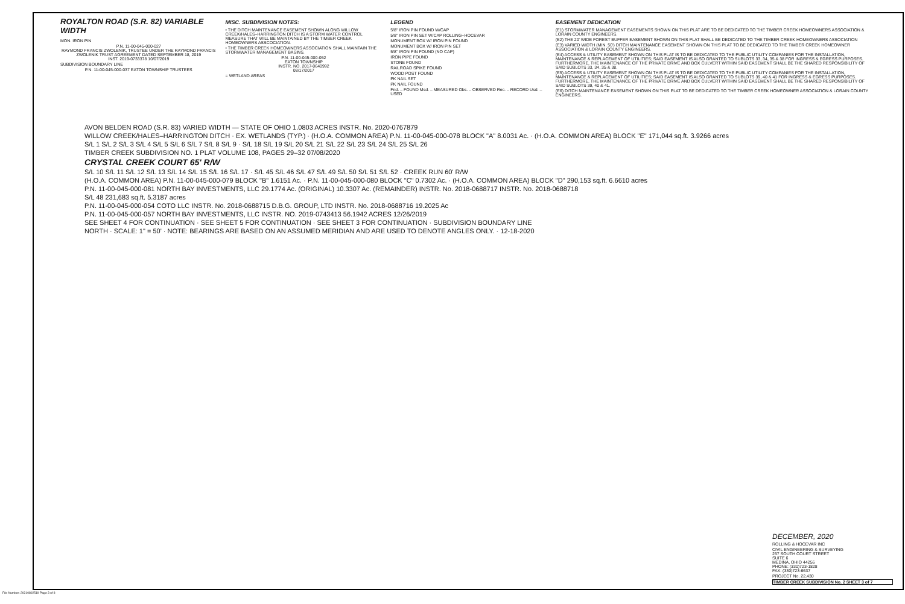ROYALTON ROAD (S.R. 82) VARIABLE WIDTH
MON. IRON PIN
P.N. 11-00-045-000-027
RAYMOND FRANCIS ZWOLENIK, TRUSTEE UNDER THE RAYMOND FRANCIS ZWOLENIK TRUST AGREEMENT DATED SEPTEMBER 18, 2019
INST. 2019-0733378 10/07/2019
SUBDIVISION BOUNDARY LINE
P.N. 11-00-045-000-037 EATON TOWNSHIP TRUSTEES
MISC. SUBDIVISION NOTES:
• THE DITCH MAINTENANCE EASEMENT SHOWN ALONG WILLOW CREEK/HALES–HARRINGTON DITCH IS A STORM WATER CONTROL MEASURE THAT WILL BE MAINTAINED BY THE TIMBER CREEK HOMEOWNERS ASSCOCIATION.
• THE TIMBER CREEK HOMEOWNERS ASSOCIATION SHALL MAINTAIN THE STORMWATER MANAGEMENT BASINS.
P.N. 11-00-045-000-052
EATON TOWNSHIP
INSTR. NO. 2017-0640992
08/17/2017
= WETLAND AREAS
LEGEND
5/8" IRON PIN FOUND W/CAP
5/8" IRON PIN SET W/CAP ROLLING~HOCEVAR
MONUMENT BOX W/ IRON PIN FOUND
MONUMENT BOX W/ IRON PIN SET
5/8" IRON PIN FOUND (NO CAP)
IRON PIPE FOUND
STONE FOUND
RAILROAD SPIKE FOUND
WOOD POST FOUND
PK NAIL SET
PK NAIL FOUND
Fnd. – FOUND Msd. – MEASURED Obs. – OBSERVED Rec. – RECORD Usd. – USED
EASEMENT DEDICATION
(E1) STORMWATER MANAGEMENT EASEMENTS SHOWN ON THIS PLAT ARE TO BE DEDICATED TO THE TIMBER CREEK HOMEOWNERS ASSOCIATION & LORAIN COUNTY ENGINEERS.
(E2) THE 20' WIDE FOREST BUFFER EASEMENT SHOWN ON THIS PLAT SHALL BE DEDICATED TO THE TIMBER CREEK HOMEOWNERS ASSOCIATION
(E3) VARIED WIDTH (MIN. 50') DITCH MAINTENANCE EASEMENT SHOWN ON THIS PLAT TO BE DEDICATED TO THE TIMBER CREEK HOMEOWNER ASSOCIATION & LORAIN COUNTY ENGINEERS.
(E4) ACCESS & UTILITY EASEMENT SHOWN ON THIS PLAT IS TO BE DEDICATED TO THE PUBLIC UTILITY COMPANIES FOR THE INSTALLATION, MAINTENANCE & REPLACEMENT OF UTILITIES; SAID EASEMENT IS ALSO GRANTED TO SUBLOTS 33, 34, 35 & 38 FOR INGRESS & EGRESS PURPOSES. FURTHERMORE, THE MAINTENANCE OF THE PRIVATE DRIVE AND BOX CULVERT WITHIN SAID EASEMENT SHALL BE THE SHARED RESPONSIBILITY OF SAID SUBLOTS 33, 34, 35 & 38.
(E5) ACCESS & UTILITY EASEMENT SHOWN ON THIS PLAT IS TO BE DEDICATED TO THE PUBLIC UTILITY COMPANIES FOR THE INSTALLATION, MAINTENANCE & REPLACEMENT OF UTILITIES; SAID EASEMENT IS ALSO GRANTED TO SUBLOTS 39, 40 & 41 FOR INGRESS & EGRESS PURPOSES. FURTHERMORE, THE MAINTENANCE OF THE PRIVATE DRIVE AND BOX CULVERT WITHIN SAID EASEMENT SHALL BE THE SHARED RESPONSIBILITY OF SAID SUBLOTS 39, 40 & 41.
(E6) DITCH MAINTENANCE EASEMENT SHOWN ON THIS PLAT TO BE DEDICATED TO THE TIMBER CREEK HOMEOWNER ASSOCIATION & LORAIN COUNTY ENGINEERS.
AVON BELDEN ROAD (S.R. 83) VARIED WIDTH — STATE OF OHIO 1.0803 ACRES INSTR. No. 2020-0767879
WILLOW CREEK/HALES–HARRINGTON DITCH · EX. WETLANDS (TYP.) · (H.O.A. COMMON AREA) P.N. 11-00-045-000-078 BLOCK "A" 8.0031 Ac. · (H.O.A. COMMON AREA) BLOCK "E" 171,044 sq.ft. 3.9266 acres
S/L 1 S/L 2 S/L 3 S/L 4 S/L 5 S/L 6 S/L 7 S/L 8 S/L 9 · S/L 18 S/L 19 S/L 20 S/L 21 S/L 22 S/L 23 S/L 24 S/L 25 S/L 26
TIMBER CREEK SUBDIVISION NO. 1 PLAT VOLUME 108, PAGES 29–32 07/08/2020
CRYSTAL CREEK COURT 65' R/W
S/L 10 S/L 11 S/L 12 S/L 13 S/L 14 S/L 15 S/L 16 S/L 17 · S/L 45 S/L 46 S/L 47 S/L 49 S/L 50 S/L 51 S/L 52 · CREEK RUN 60' R/W
(H.O.A. COMMON AREA) P.N. 11-00-045-000-079 BLOCK "B" 1.6151 Ac. · P.N. 11-00-045-000-080 BLOCK "C" 0.7302 Ac. · (H.O.A. COMMON AREA) BLOCK "D" 290,153 sq.ft. 6.6610 acres
P.N. 11-00-045-000-081 NORTH BAY INVESTMENTS, LLC 29.1774 Ac. (ORIGINAL) 10.3307 Ac. (REMAINDER) INSTR. No. 2018-0688717 INSTR. No. 2018-0688718
S/L 48 231,683 sq.ft. 5.3187 acres
P.N. 11-00-045-000-054 COTO LLC INSTR. No. 2018-0688715 D.B.G. GROUP, LTD INSTR. No. 2018-0688716 19.2025 Ac
P.N. 11-00-045-000-057 NORTH BAY INVESTMENTS, LLC INSTR. NO. 2019-0743413 56.1942 ACRES 12/26/2019
SEE SHEET 4 FOR CONTINUATION · SEE SHEET 5 FOR CONTINUATION · SEE SHEET 3 FOR CONTINUATION · SUBDIVISION BOUNDARY LINE
NORTH · SCALE: 1" = 50' · NOTE: BEARINGS ARE BASED ON AN ASSUMED MERIDIAN AND ARE USED TO DENOTE ANGLES ONLY. · 12-18-2020
DECEMBER, 2020
ROLLING & HOCEVAR INC
CIVIL ENGINEERING & SURVEYING
257 SOUTH COURT STREET
SUITE 6
MEDINA, OHIO 44256
PHONE: (330)723-1828
FAX: (330)723-6637
PROJECT No. 22,430
TIMBER CREEK SUBDIVISION No. 2 SHEET 3 of 7
File Number: 20210802519 Page 3 of 8